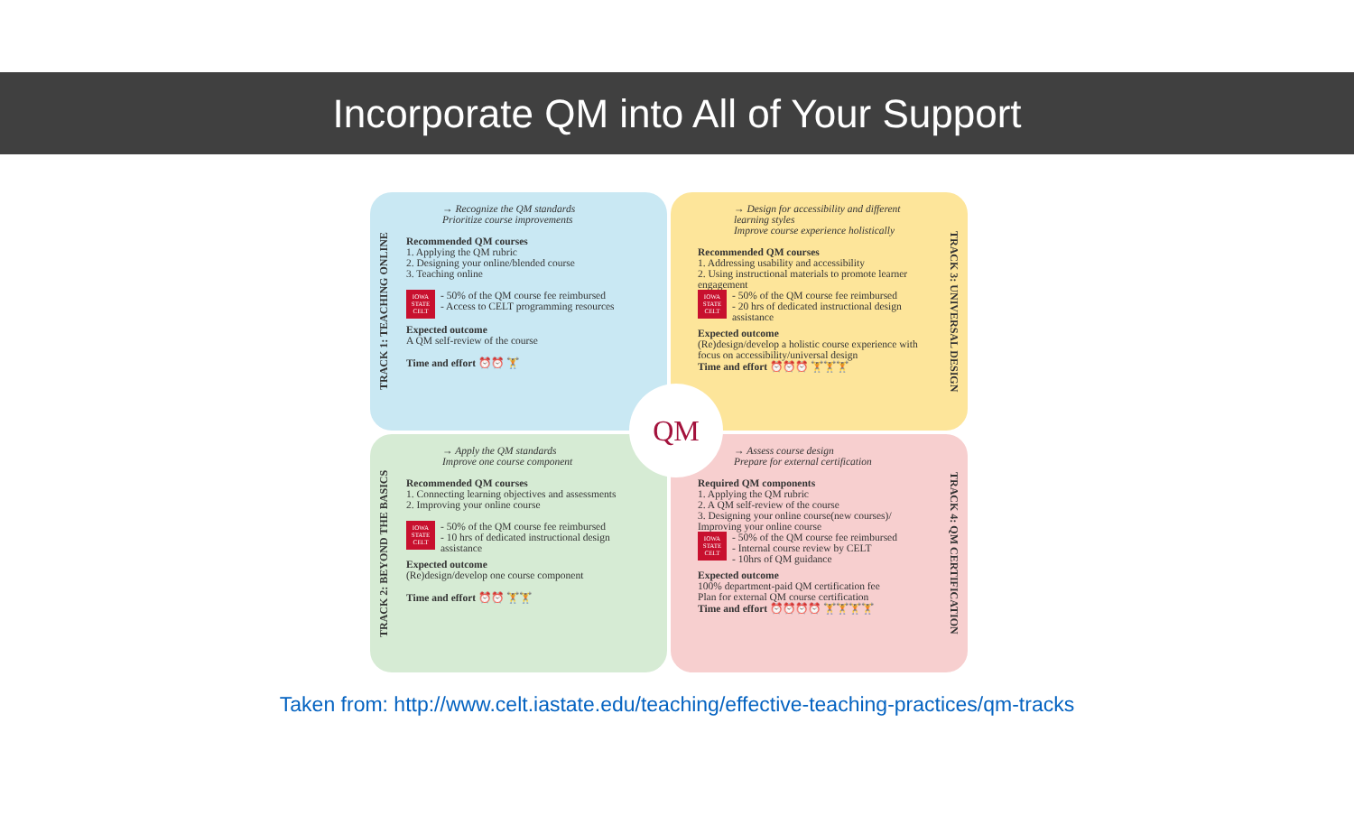Incorporate QM into All of Your Support
TRACK 1: TEACHING ONLINE
→ Recognize the QM standards
Prioritize course improvements
Recommended QM courses
1. Applying the QM rubric
2. Designing your online/blended course
3. Teaching online
IOWA STATE CELT - 50% of the QM course fee reimbursed
- Access to CELT programming resources
Expected outcome
A QM self-review of the course
Time and effort ⏰⏰ 🏋
TRACK 3: UNIVERSAL DESIGN
→ Design for accessibility and different learning styles
Improve course experience holistically
Recommended QM courses
1. Addressing usability and accessibility
2. Using instructional materials to promote learner engagement
IOWA STATE CELT - 50% of the QM course fee reimbursed
- 20 hrs of dedicated instructional design assistance
Expected outcome
(Re)design/develop a holistic course experience with focus on accessibility/universal design
Time and effort ⏰⏰⏰ 🏋🏋🏋
TRACK 2: BEYOND THE BASICS
→ Apply the QM standards
Improve one course component
Recommended QM courses
1. Connecting learning objectives and assessments
2. Improving your online course
IOWA STATE CELT - 50% of the QM course fee reimbursed
- 10 hrs of dedicated instructional design assistance
Expected outcome
(Re)design/develop one course component
Time and effort ⏰⏰ 🏋🏋
TRACK 4: QM CERTIFICATION
→ Assess course design
Prepare for external certification
Required QM components
1. Applying the QM rubric
2. A QM self-review of the course
3. Designing your online course(new courses)/ Improving your online course
IOWA STATE CELT - 50% of the QM course fee reimbursed
- Internal course review by CELT
- 10hrs of QM guidance
Expected outcome
100% department-paid QM certification fee
Plan for external QM course certification
Time and effort ⏰⏰⏰⏰ 🏋🏋🏋🏋
QM
Taken from: http://www.celt.iastate.edu/teaching/effective-teaching-practices/qm-tracks